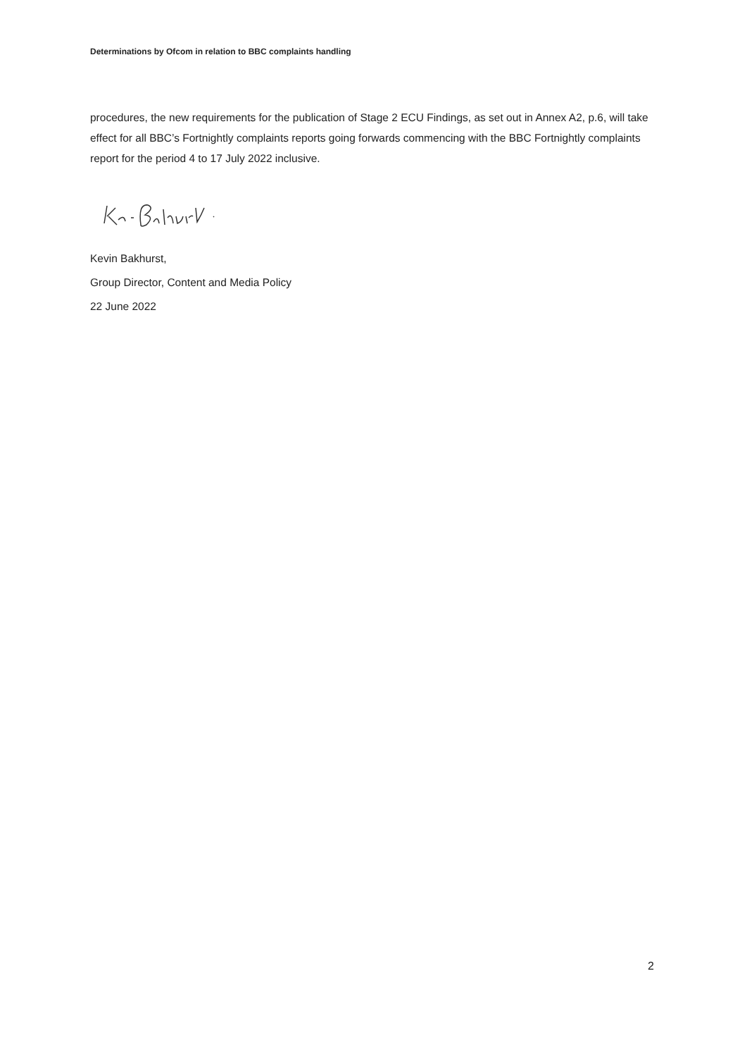Determinations by Ofcom in relation to BBC complaints handling
procedures, the new requirements for the publication of Stage 2 ECU Findings, as set out in Annex A2, p.6, will take effect for all BBC’s Fortnightly complaints reports going forwards commencing with the BBC Fortnightly complaints report for the period 4 to 17 July 2022 inclusive.
Kevin Bakhurst,
Group Director, Content and Media Policy
22 June 2022
2